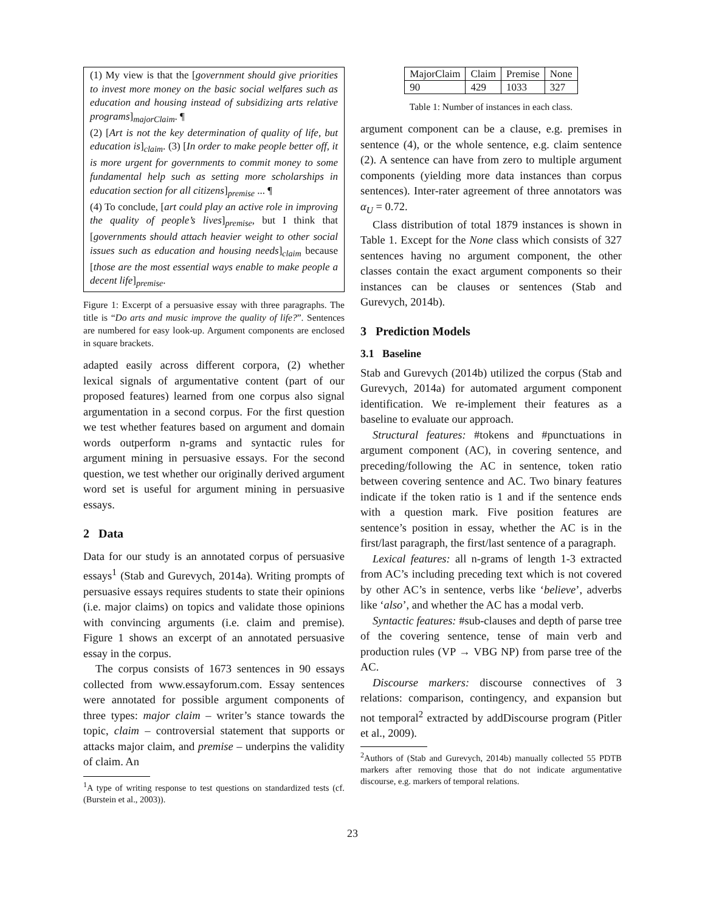(1) My view is that the [government should give priorities to invest more money on the basic social welfares such as education and housing instead of subsidizing arts relative programs]<sub>majorClaim</sub>. ¶
(2) [Art is not the key determination of quality of life, but education is]<sub>claim</sub>. (3) [In order to make people better off, it is more urgent for governments to commit money to some fundamental help such as setting more scholarships in education section for all citizens]<sub>premise</sub> ... ¶
(4) To conclude, [art could play an active role in improving the quality of people’s lives]<sub>premise</sub>, but I think that [governments should attach heavier weight to other social issues such as education and housing needs]<sub>claim</sub> because [those are the most essential ways enable to make people a decent life]<sub>premise</sub>.
Figure 1: Excerpt of a persuasive essay with three paragraphs. The title is “Do arts and music improve the quality of life?”. Sentences are numbered for easy look-up. Argument components are enclosed in square brackets.
adapted easily across different corpora, (2) whether lexical signals of argumentative content (part of our proposed features) learned from one corpus also signal argumentation in a second corpus. For the first question we test whether features based on argument and domain words outperform n-grams and syntactic rules for argument mining in persuasive essays. For the second question, we test whether our originally derived argument word set is useful for argument mining in persuasive essays.
2 Data
Data for our study is an annotated corpus of persuasive essays<sup>1</sup> (Stab and Gurevych, 2014a). Writing prompts of persuasive essays requires students to state their opinions (i.e. major claims) on topics and validate those opinions with convincing arguments (i.e. claim and premise). Figure 1 shows an excerpt of an annotated persuasive essay in the corpus.
The corpus consists of 1673 sentences in 90 essays collected from www.essayforum.com. Essay sentences were annotated for possible argument components of three types: major claim – writer’s stance towards the topic, claim – controversial statement that supports or attacks major claim, and premise – underpins the validity of claim. An
<sup>1</sup> A type of writing response to test questions on standardized tests (cf. (Burstein et al., 2003)).
| MajorClaim | Claim | Premise | None |
| 90 | 429 | 1033 | 327 |
Table 1: Number of instances in each class.
argument component can be a clause, e.g. premises in sentence (4), or the whole sentence, e.g. claim sentence (2). A sentence can have from zero to multiple argument components (yielding more data instances than corpus sentences). Inter-rater agreement of three annotators was α<sub>U</sub> = 0.72.
Class distribution of total 1879 instances is shown in Table 1. Except for the None class which consists of 327 sentences having no argument component, the other classes contain the exact argument components so their instances can be clauses or sentences (Stab and Gurevych, 2014b).
3 Prediction Models
3.1 Baseline
Stab and Gurevych (2014b) utilized the corpus (Stab and Gurevych, 2014a) for automated argument component identification. We re-implement their features as a baseline to evaluate our approach.
Structural features: #tokens and #punctuations in argument component (AC), in covering sentence, and preceding/following the AC in sentence, token ratio between covering sentence and AC. Two binary features indicate if the token ratio is 1 and if the sentence ends with a question mark. Five position features are sentence’s position in essay, whether the AC is in the first/last paragraph, the first/last sentence of a paragraph.
Lexical features: all n-grams of length 1-3 extracted from AC’s including preceding text which is not covered by other AC’s in sentence, verbs like ‘believe’, adverbs like ‘also’, and whether the AC has a modal verb.
Syntactic features: #sub-clauses and depth of parse tree of the covering sentence, tense of main verb and production rules (VP → VBG NP) from parse tree of the AC.
Discourse markers: discourse connectives of 3 relations: comparison, contingency, and expansion but not temporal<sup>2</sup> extracted by addDiscourse program (Pitler et al., 2009).
<sup>2</sup> Authors of (Stab and Gurevych, 2014b) manually collected 55 PDTB markers after removing those that do not indicate argumentative discourse, e.g. markers of temporal relations.
23